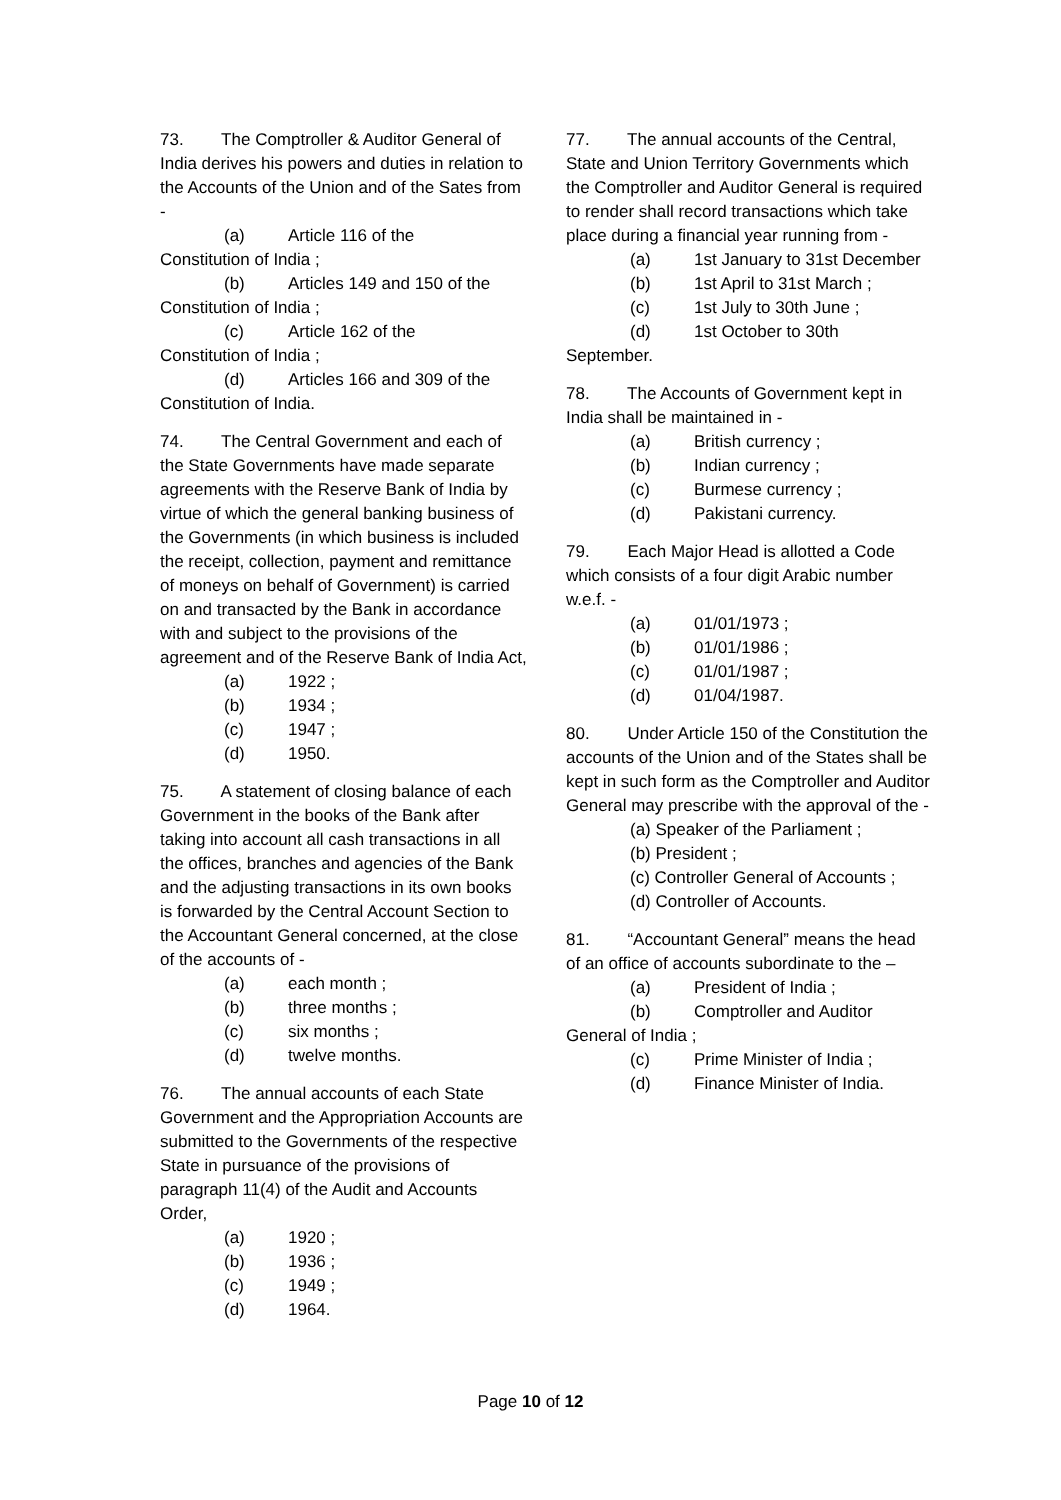73. The Comptroller & Auditor General of India derives his powers and duties in relation to the Accounts of the Union and of the Sates from -
(a) Article 116 of the
Constitution of India ;
(b) Articles 149 and 150 of the
Constitution of India ;
(c) Article 162 of the
Constitution of India ;
(d) Articles 166 and 309 of the
Constitution of India.
74. The Central Government and each of the State Governments have made separate agreements with the Reserve Bank of India by virtue of which the general banking business of the Governments (in which business is included the receipt, collection, payment and remittance of moneys on behalf of Government) is carried on and transacted by the Bank in accordance with and subject to the provisions of the agreement and of the Reserve Bank of India Act,
(a) 1922 ;
(b) 1934 ;
(c) 1947 ;
(d) 1950.
75. A statement of closing balance of each Government in the books of the Bank after taking into account all cash transactions in all the offices, branches and agencies of the Bank and the adjusting transactions in its own books is forwarded by the Central Account Section to the Accountant General concerned, at the close of the accounts of -
(a) each month ;
(b) three months ;
(c) six months ;
(d) twelve months.
76. The annual accounts of each State Government and the Appropriation Accounts are submitted to the Governments of the respective State in pursuance of the provisions of paragraph 11(4) of the Audit and Accounts Order,
(a) 1920 ;
(b) 1936 ;
(c) 1949 ;
(d) 1964.
77. The annual accounts of the Central, State and Union Territory Governments which the Comptroller and Auditor General is required to render shall record transactions which take place during a financial year running from -
(a) 1st January to 31st December
(b) 1st April to 31st March ;
(c) 1st July to 30th June ;
(d) 1st October to 30th
September.
78. The Accounts of Government kept in India shall be maintained in -
(a) British currency ;
(b) Indian currency ;
(c) Burmese currency ;
(d) Pakistani currency.
79. Each Major Head is allotted a Code which consists of a four digit Arabic number w.e.f. -
(a) 01/01/1973 ;
(b) 01/01/1986 ;
(c) 01/01/1987 ;
(d) 01/04/1987.
80. Under Article 150 of the Constitution the accounts of the Union and of the States shall be kept in such form as the Comptroller and Auditor General may prescribe with the approval of the -
(a) Speaker of the Parliament ;
(b) President ;
(c) Controller General of Accounts ;
(d) Controller of Accounts.
81. “Accountant General” means the head of an office of accounts subordinate to the –
(a) President of India ;
(b) Comptroller and Auditor
General of India ;
(c) Prime Minister of India ;
(d) Finance Minister of India.
Page 10 of 12